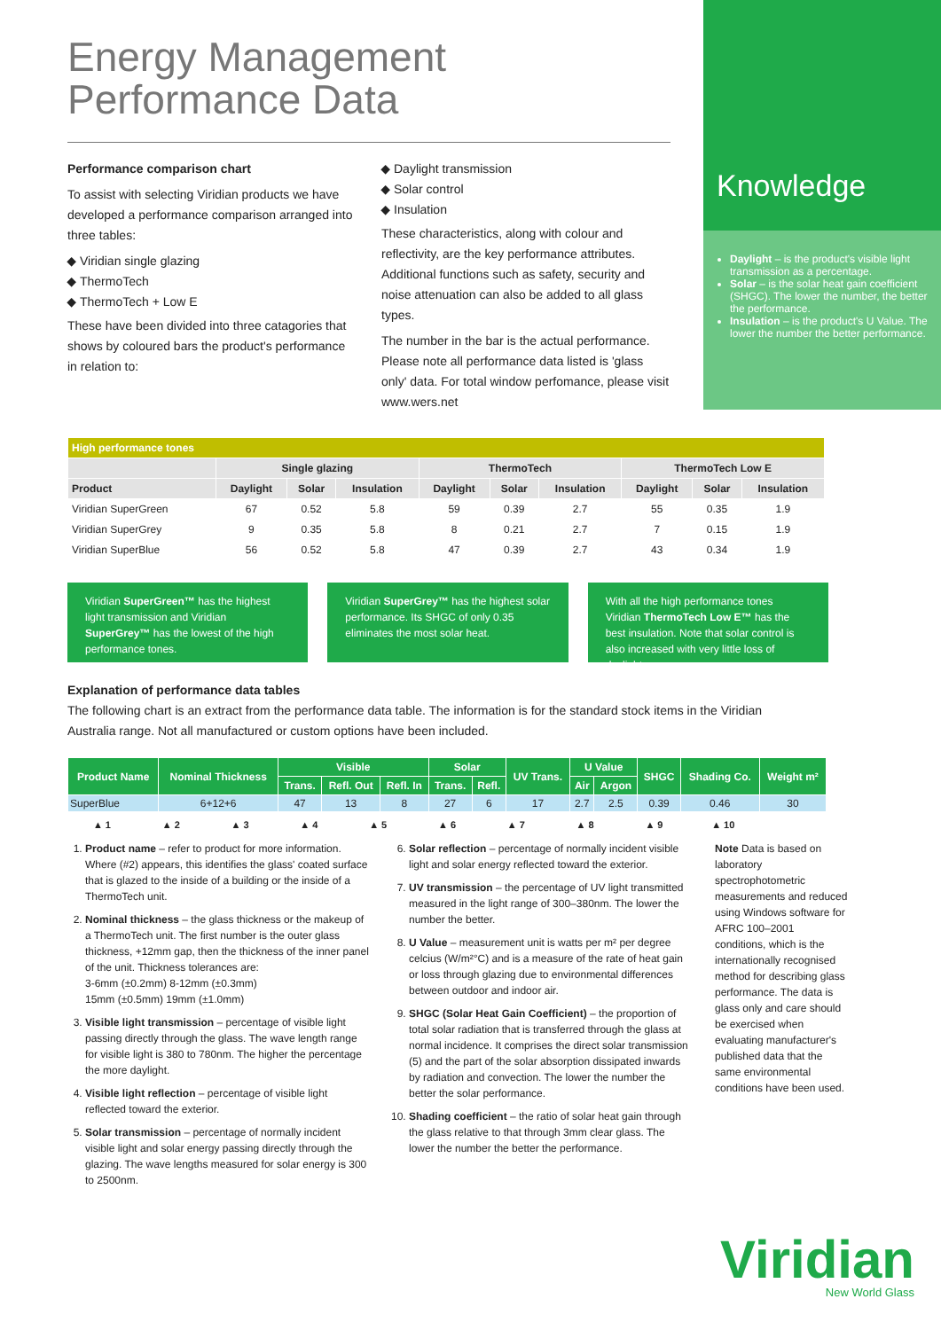Knowledge
Daylight – is the product's visible light transmission as a percentage.
Solar – is the solar heat gain coefficient (SHGC). The lower the number, the better the performance.
Insulation – is the product's U Value. The lower the number the better performance.
Energy Management
Performance Data
Performance comparison chart
To assist with selecting Viridian products we have developed a performance comparison arranged into three tables:
Viridian single glazing
ThermoTech
ThermoTech + Low E
These have been divided into three catagories that shows by coloured bars the product's performance in relation to:
Daylight transmission
Solar control
Insulation
These characteristics, along with colour and reflectivity, are the key performance attributes. Additional functions such as safety, security and noise attenuation can also be added to all glass types.
The number in the bar is the actual performance. Please note all performance data listed is 'glass only' data. For total window perfomance, please visit www.wers.net
| High performance tones | | | | | | | | | |
| | Single glazing | | | ThermoTech | | | ThermoTech Low E | | |
| Product | Daylight | Solar | Insulation | Daylight | Solar | Insulation | Daylight | Solar | Insulation |
| Viridian SuperGreen | 67 | 0.52 | 5.8 | 59 | 0.39 | 2.7 | 55 | 0.35 | 1.9 |
| Viridian SuperGrey | 9 | 0.35 | 5.8 | 8 | 0.21 | 2.7 | 7 | 0.15 | 1.9 |
| Viridian SuperBlue | 56 | 0.52 | 5.8 | 47 | 0.39 | 2.7 | 43 | 0.34 | 1.9 |
Viridian SuperGreen™ has the highest light transmission and Viridian SuperGrey™ has the lowest of the high performance tones.
Viridian SuperGrey™ has the highest solar performance. Its SHGC of only 0.35 eliminates the most solar heat.
With all the high performance tones Viridian ThermoTech Low E™ has the best insulation. Note that solar control is also increased with very little loss of daylight.
Explanation of performance data tables
The following chart is an extract from the performance data table. The information is for the standard stock items in the Viridian Australia range. Not all manufactured or custom options have been included.
| Product Name | Nominal Thickness | Visible | | | Solar | | UV Trans. | U Value | | SHGC | Shading Co. | Weight m² |
| --- | --- | --- | --- | --- | --- | --- | --- | --- | --- | --- | --- | --- |
| | | Trans. | Refl. Out | Refl. In | Trans. | Refl. | | Air | Argon | | | |
| SuperBlue | 6+12+6 | 47 | 13 | 8 | 27 | 6 | 17 | 2.7 | 2.5 | 0.39 | 0.46 | 30 |
▲ 1 ▲ 2 ▲ 3 ▲ 4 ▲ 5 ▲ 6 ▲ 7 ▲ 8 ▲ 9 ▲ 10
1. Product name – refer to product for more information. Where (#2) appears, this identifies the glass' coated surface that is glazed to the inside of a building or the inside of a ThermoTech unit.
2. Nominal thickness – the glass thickness or the makeup of a ThermoTech unit. The first number is the outer glass thickness, +12mm gap, then the thickness of the inner panel of the unit. Thickness tolerances are:
3-6mm (±0.2mm) 8-12mm (±0.3mm)
15mm (±0.5mm) 19mm (±1.0mm)
3. Visible light transmission – percentage of visible light passing directly through the glass. The wave length range for visible light is 380 to 780nm. The higher the percentage the more daylight.
4. Visible light reflection – percentage of visible light reflected toward the exterior.
5. Solar transmission – percentage of normally incident visible light and solar energy passing directly through the glazing. The wave lengths measured for solar energy is 300 to 2500nm.
6. Solar reflection – percentage of normally incident visible light and solar energy reflected toward the exterior.
7. UV transmission – the percentage of UV light transmitted measured in the light range of 300–380nm. The lower the number the better.
8. U Value – measurement unit is watts per m² per degree celcius (W/m²°C) and is a measure of the rate of heat gain or loss through glazing due to environmental differences between outdoor and indoor air.
9. SHGC (Solar Heat Gain Coefficient) – the proportion of total solar radiation that is transferred through the glass at normal incidence. It comprises the direct solar transmission (5) and the part of the solar absorption dissipated inwards by radiation and convection. The lower the number the better the solar performance.
10. Shading coefficient – the ratio of solar heat gain through the glass relative to that through 3mm clear glass. The lower the number the better the performance.
Note Data is based on laboratory spectrophotometric measurements and reduced using Windows software for AFRC 100–2001 conditions, which is the internationally recognised method for describing glass performance. The data is glass only and care should be exercised when evaluating manufacturer's published data that the same environmental conditions have been used.
Viridian
New World Glass